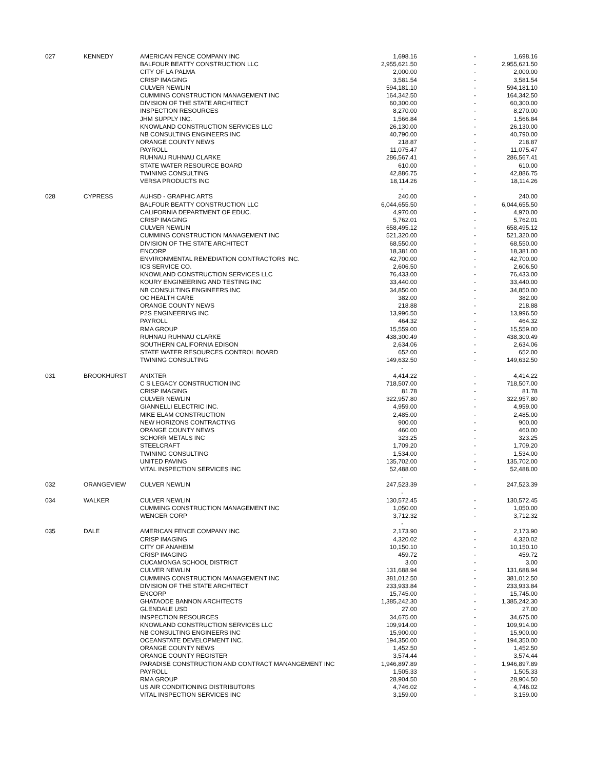| 027 | KENNEDY | AMERICAN FENCE COMPANY INC | 1,698.16 | - | 1,698.16 |
| | | BALFOUR BEATTY CONSTRUCTION LLC | 2,955,621.50 | - | 2,955,621.50 |
| | | CITY OF LA PALMA | 2,000.00 | - | 2,000.00 |
| | | CRISP IMAGING | 3,581.54 | - | 3,581.54 |
| | | CULVER NEWLIN | 594,181.10 | - | 594,181.10 |
| | | CUMMING CONSTRUCTION MANAGEMENT INC | 164,342.50 | - | 164,342.50 |
| | | DIVISION OF THE STATE ARCHITECT | 60,300.00 | - | 60,300.00 |
| | | INSPECTION RESOURCES | 8,270.00 | - | 8,270.00 |
| | | JHM SUPPLY INC. | 1,566.84 | - | 1,566.84 |
| | | KNOWLAND CONSTRUCTION SERVICES LLC | 26,130.00 | - | 26,130.00 |
| | | NB CONSULTING ENGINEERS INC | 40,790.00 | - | 40,790.00 |
| | | ORANGE COUNTY NEWS | 218.87 | - | 218.87 |
| | | PAYROLL | 11,075.47 | - | 11,075.47 |
| | | RUHNAU RUHNAU CLARKE | 286,567.41 | - | 286,567.41 |
| | | STATE WATER RESOURCE BOARD | 610.00 | - | 610.00 |
| | | TWINING CONSULTING | 42,886.75 | - | 42,886.75 |
| | | VERSA PRODUCTS INC | 18,114.26 | - | 18,114.26 |
| | | | - | | |
| 028 | CYPRESS | AUHSD - GRAPHIC ARTS | 240.00 | - | 240.00 |
| | | BALFOUR BEATTY CONSTRUCTION LLC | 6,044,655.50 | - | 6,044,655.50 |
| | | CALIFORNIA DEPARTMENT OF EDUC. | 4,970.00 | - | 4,970.00 |
| | | CRISP IMAGING | 5,762.01 | - | 5,762.01 |
| | | CULVER NEWLIN | 658,495.12 | - | 658,495.12 |
| | | CUMMING CONSTRUCTION MANAGEMENT INC | 521,320.00 | - | 521,320.00 |
| | | DIVISION OF THE STATE ARCHITECT | 68,550.00 | - | 68,550.00 |
| | | ENCORP | 18,381.00 | - | 18,381.00 |
| | | ENVIRONMENTAL REMEDIATION CONTRACTORS INC. | 42,700.00 | - | 42,700.00 |
| | | ICS SERVICE CO. | 2,606.50 | - | 2,606.50 |
| | | KNOWLAND CONSTRUCTION SERVICES LLC | 76,433.00 | - | 76,433.00 |
| | | KOURY ENGINEERING AND TESTING INC | 33,440.00 | - | 33,440.00 |
| | | NB CONSULTING ENGINEERS INC | 34,850.00 | - | 34,850.00 |
| | | OC HEALTH CARE | 382.00 | - | 382.00 |
| | | ORANGE COUNTY NEWS | 218.88 | - | 218.88 |
| | | P2S ENGINEERING INC | 13,996.50 | - | 13,996.50 |
| | | PAYROLL | 464.32 | - | 464.32 |
| | | RMA GROUP | 15,559.00 | - | 15,559.00 |
| | | RUHNAU RUHNAU CLARKE | 438,300.49 | - | 438,300.49 |
| | | SOUTHERN CALIFORNIA EDISON | 2,634.06 | - | 2,634.06 |
| | | STATE WATER RESOURCES CONTROL BOARD | 652.00 | - | 652.00 |
| | | TWINING CONSULTING | 149,632.50 | - | 149,632.50 |
| | | | - | | |
| 031 | BROOKHURST | ANIXTER | 4,414.22 | - | 4,414.22 |
| | | C S LEGACY CONSTRUCTION INC | 718,507.00 | - | 718,507.00 |
| | | CRISP IMAGING | 81.78 | - | 81.78 |
| | | CULVER NEWLIN | 322,957.80 | - | 322,957.80 |
| | | GIANNELLI ELECTRIC INC. | 4,959.00 | - | 4,959.00 |
| | | MIKE ELAM CONSTRUCTION | 2,485.00 | - | 2,485.00 |
| | | NEW HORIZONS CONTRACTING | 900.00 | - | 900.00 |
| | | ORANGE COUNTY NEWS | 460.00 | - | 460.00 |
| | | SCHORR METALS INC | 323.25 | - | 323.25 |
| | | STEELCRAFT | 1,709.20 | - | 1,709.20 |
| | | TWINING CONSULTING | 1,534.00 | - | 1,534.00 |
| | | UNITED PAVING | 135,702.00 | - | 135,702.00 |
| | | VITAL INSPECTION SERVICES INC | 52,488.00 | - | 52,488.00 |
| | | | - | | |
| 032 | ORANGEVIEW | CULVER NEWLIN | 247,523.39 | - | 247,523.39 |
| | | | - | | |
| 034 | WALKER | CULVER NEWLIN | 130,572.45 | - | 130,572.45 |
| | | CUMMING CONSTRUCTION MANAGEMENT INC | 1,050.00 | - | 1,050.00 |
| | | WENGER CORP | 3,712.32 | - | 3,712.32 |
| | | | - | | |
| 035 | DALE | AMERICAN FENCE COMPANY INC | 2,173.90 | - | 2,173.90 |
| | | CRISP IMAGING | 4,320.02 | - | 4,320.02 |
| | | CITY OF ANAHEIM | 10,150.10 | - | 10,150.10 |
| | | CRISP IMAGING | 459.72 | - | 459.72 |
| | | CUCAMONGA SCHOOL DISTRICT | 3.00 | - | 3.00 |
| | | CULVER NEWLIN | 131,688.94 | - | 131,688.94 |
| | | CUMMING CONSTRUCTION MANAGEMENT INC | 381,012.50 | - | 381,012.50 |
| | | DIVISION OF THE STATE ARCHITECT | 233,933.84 | - | 233,933.84 |
| | | ENCORP | 15,745.00 | - | 15,745.00 |
| | | GHATAODE BANNON ARCHITECTS | 1,385,242.30 | - | 1,385,242.30 |
| | | GLENDALE USD | 27.00 | - | 27.00 |
| | | INSPECTION RESOURCES | 34,675.00 | - | 34,675.00 |
| | | KNOWLAND CONSTRUCTION SERVICES LLC | 109,914.00 | - | 109,914.00 |
| | | NB CONSULTING ENGINEERS INC | 15,900.00 | - | 15,900.00 |
| | | OCEANSTATE DEVELOPMENT INC. | 194,350.00 | - | 194,350.00 |
| | | ORANGE COUNTY NEWS | 1,452.50 | - | 1,452.50 |
| | | ORANGE COUNTY REGISTER | 3,574.44 | - | 3,574.44 |
| | | PARADISE CONSTRUCTION AND CONTRACT MANANGEMENT INC | 1,946,897.89 | - | 1,946,897.89 |
| | | PAYROLL | 1,505.33 | - | 1,505.33 |
| | | RMA GROUP | 28,904.50 | - | 28,904.50 |
| | | US AIR CONDITIONING DISTRIBUTORS | 4,746.02 | - | 4,746.02 |
| | | VITAL INSPECTION SERVICES INC | 3,159.00 | - | 3,159.00 |